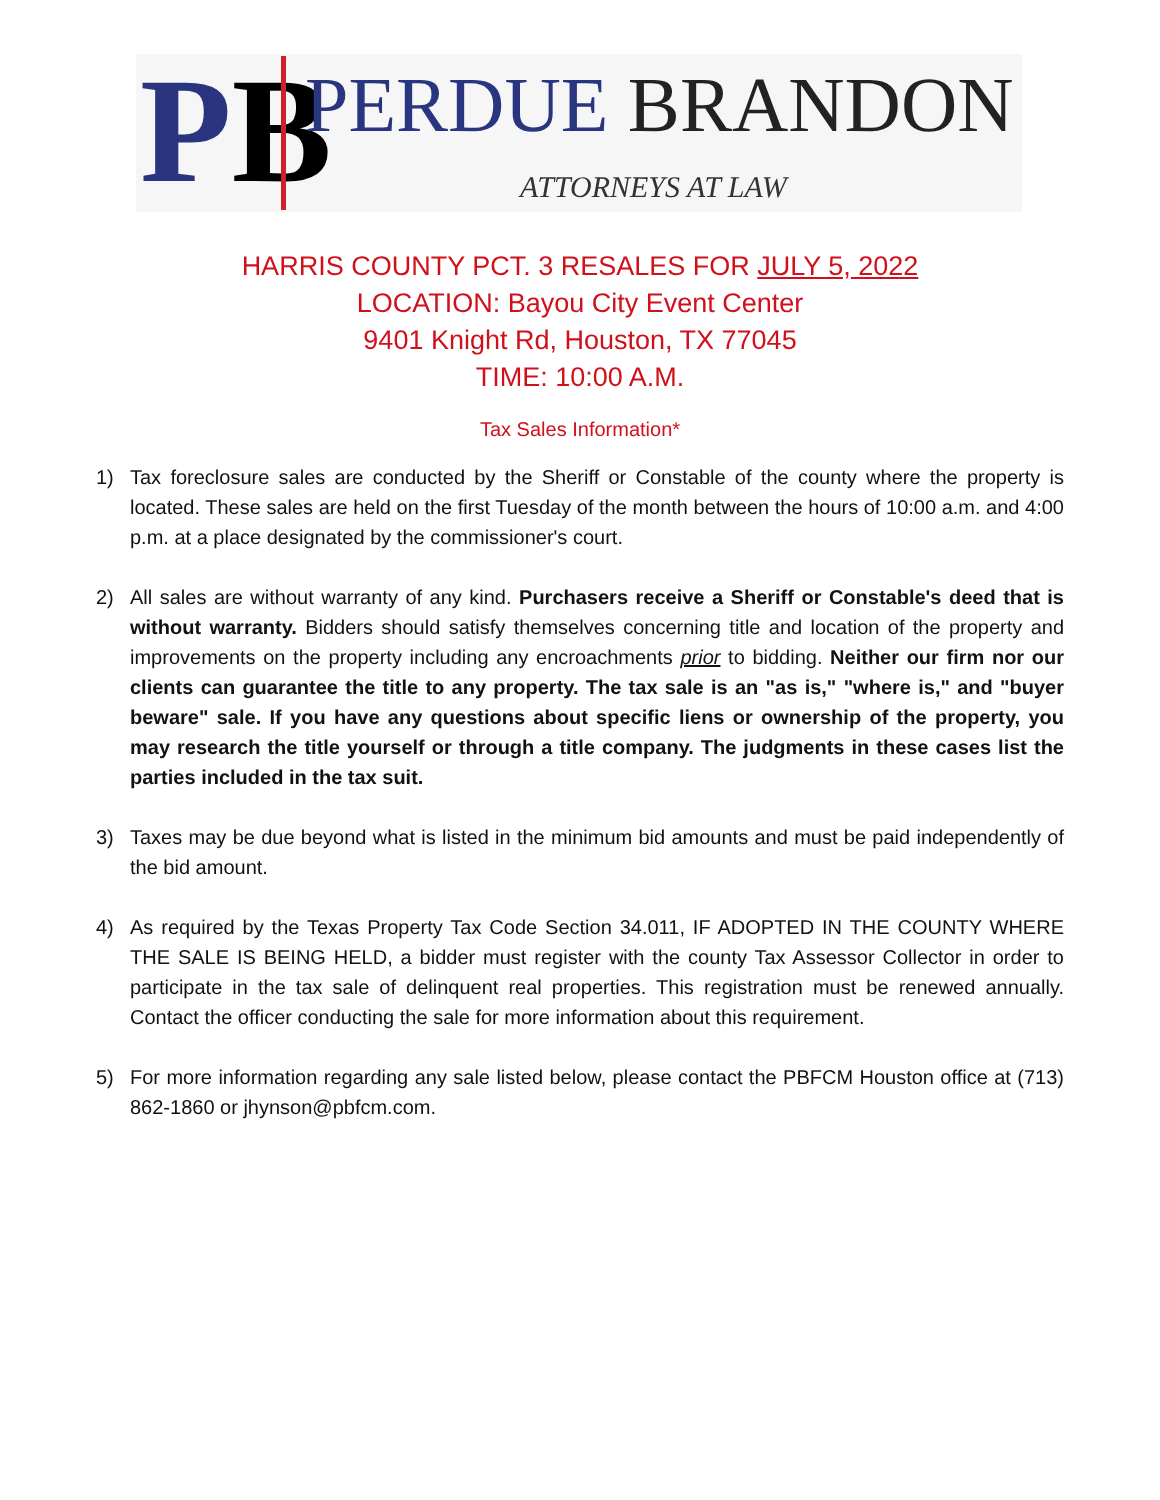PB PERDUE BRANDON
ATTORNEYS AT LAW
HARRIS COUNTY PCT. 3 RESALES FOR JULY 5, 2022
LOCATION: Bayou City Event Center
9401 Knight Rd, Houston, TX 77045
TIME: 10:00 A.M.
Tax Sales Information*
1) Tax foreclosure sales are conducted by the Sheriff or Constable of the county where the property is located. These sales are held on the first Tuesday of the month between the hours of 10:00 a.m. and 4:00 p.m. at a place designated by the commissioner's court.
2) All sales are without warranty of any kind. Purchasers receive a Sheriff or Constable's deed that is without warranty. Bidders should satisfy themselves concerning title and location of the property and improvements on the property including any encroachments prior to bidding. Neither our firm nor our clients can guarantee the title to any property. The tax sale is an "as is," "where is," and "buyer beware" sale. If you have any questions about specific liens or ownership of the property, you may research the title yourself or through a title company. The judgments in these cases list the parties included in the tax suit.
3) Taxes may be due beyond what is listed in the minimum bid amounts and must be paid independently of the bid amount.
4) As required by the Texas Property Tax Code Section 34.011, IF ADOPTED IN THE COUNTY WHERE THE SALE IS BEING HELD, a bidder must register with the county Tax Assessor Collector in order to participate in the tax sale of delinquent real properties. This registration must be renewed annually. Contact the officer conducting the sale for more information about this requirement.
5) For more information regarding any sale listed below, please contact the PBFCM Houston office at (713) 862-1860 or jhynson@pbfcm.com.